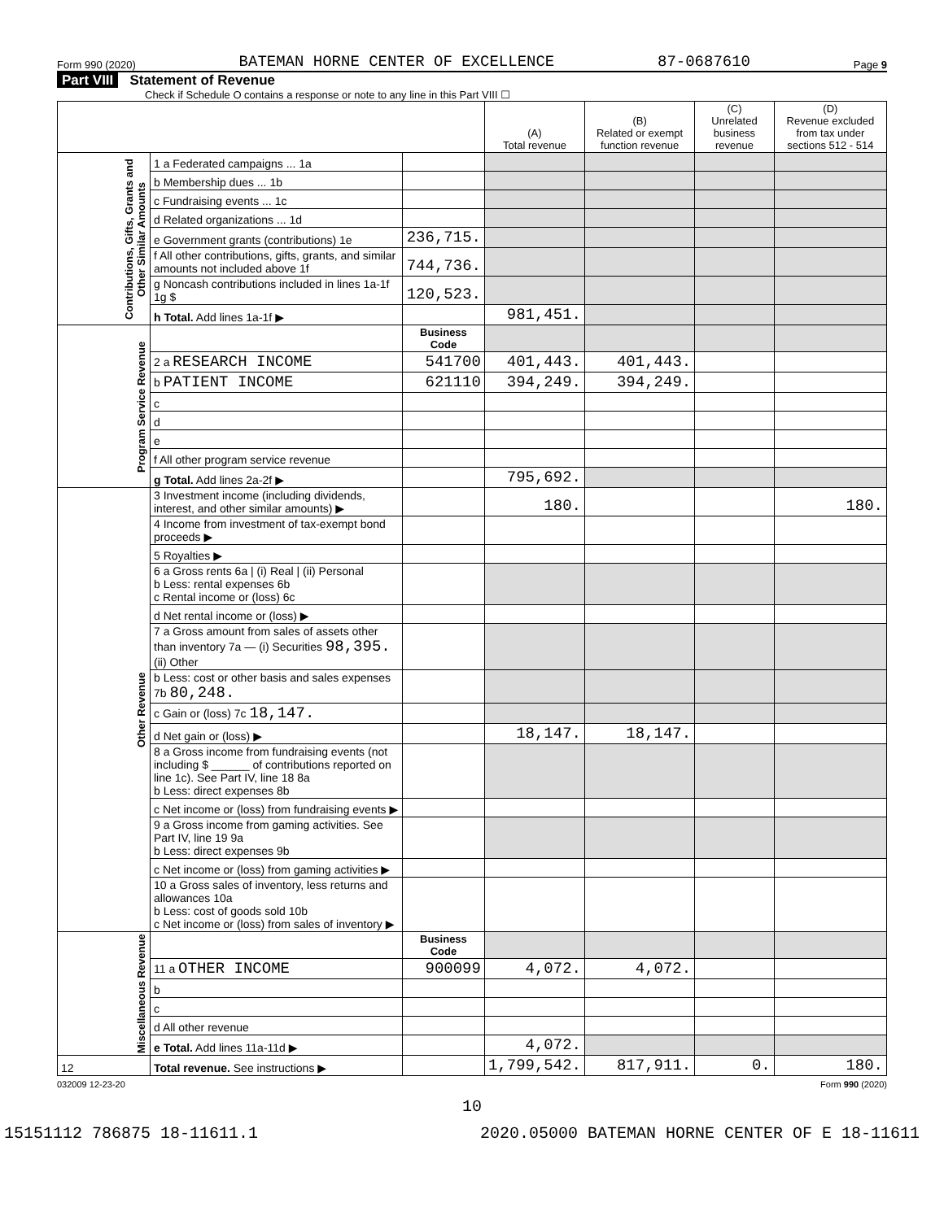Form 990 (2020) BATEMAN HORNE CENTER OF EXCELLENCE 87-0687610 Page 9
Part VIII Statement of Revenue
Check if Schedule O contains a response or note to any line in this Part VIII ☐
| | | | (A) Total revenue | (B) Related or exempt function revenue | (C) Unrelated business revenue | (D) Revenue excluded from tax under sections 512 - 514 |
| --- | --- | --- | --- | --- | --- | --- |
| Contributions, Gifts, Grants and Other Similar Amounts | 1 a Federated campaigns ... 1a | | | | | |
| | b Membership dues ... 1b | | | | | |
| | c Fundraising events ... 1c | | | | | |
| | d Related organizations ... 1d | | | | | |
| | e Government grants (contributions) 1e | 236,715. | | | | |
| | f All other contributions, gifts, grants, and similar amounts not included above 1f | 744,736. | | | | |
| | g Noncash contributions included in lines 1a-1f 1g $ | 120,523. | | | | |
| | h Total. Add lines 1a-1f ▶ | | 981,451. | | | |
| Program Service Revenue | | Business Code | | | | |
| | 2 a RESEARCH INCOME | 541700 | 401,443. | 401,443. | | |
| | b PATIENT INCOME | 621110 | 394,249. | 394,249. | | |
| | c | | | | | |
| | d | | | | | |
| | e | | | | | |
| | f All other program service revenue | | | | | |
| | g Total. Add lines 2a-2f ▶ | | 795,692. | | | |
| Other Revenue | 3 Investment income (including dividends, interest, and other similar amounts) ▶ | | 180. | | | 180. |
| | 4 Income from investment of tax-exempt bond proceeds ▶ | | | | | |
| | 5 Royalties ▶ | | | | | |
| | 6 a Gross rents 6a / (i) Real / (ii) Personal b Less: rental expenses 6b c Rental income or (loss) 6c | | | | | |
| | d Net rental income or (loss) ▶ | | | | | |
| | 7 a Gross amount from sales of assets other than inventory 7a — (i) Securities 98,395. (ii) Other | | | | | |
| | b Less: cost or other basis and sales expenses 7b 80,248. | | | | | |
| | c Gain or (loss) 7c 18,147. | | | | | |
| | d Net gain or (loss) ▶ | | 18,147. | 18,147. | | |
| | 8 a Gross income from fundraising events (not including $ ______ of contributions reported on line 1c). See Part IV, line 18 8a b Less: direct expenses 8b | | | | | |
| | c Net income or (loss) from fundraising events ▶ | | | | | |
| | 9 a Gross income from gaming activities. See Part IV, line 19 9a b Less: direct expenses 9b | | | | | |
| | c Net income or (loss) from gaming activities ▶ | | | | | |
| | 10 a Gross sales of inventory, less returns and allowances 10a b Less: cost of goods sold 10b c Net income or (loss) from sales of inventory ▶ | | | | | |
| Miscellaneous Revenue | | Business Code | | | | |
| | 11 a OTHER INCOME | 900099 | 4,072. | 4,072. | | |
| | b | | | | | |
| | c | | | | | |
| | d All other revenue | | | | | |
| | e Total. Add lines 11a-11d ▶ | | 4,072. | | | |
| 12 | Total revenue. See instructions ▶ | | 1,799,542. | 817,911. | 0. | 180. |
032009 12-23-20 Form 990 (2020)
10
15151112 786875 18-11611.1 2020.05000 BATEMAN HORNE CENTER OF E 18-11611